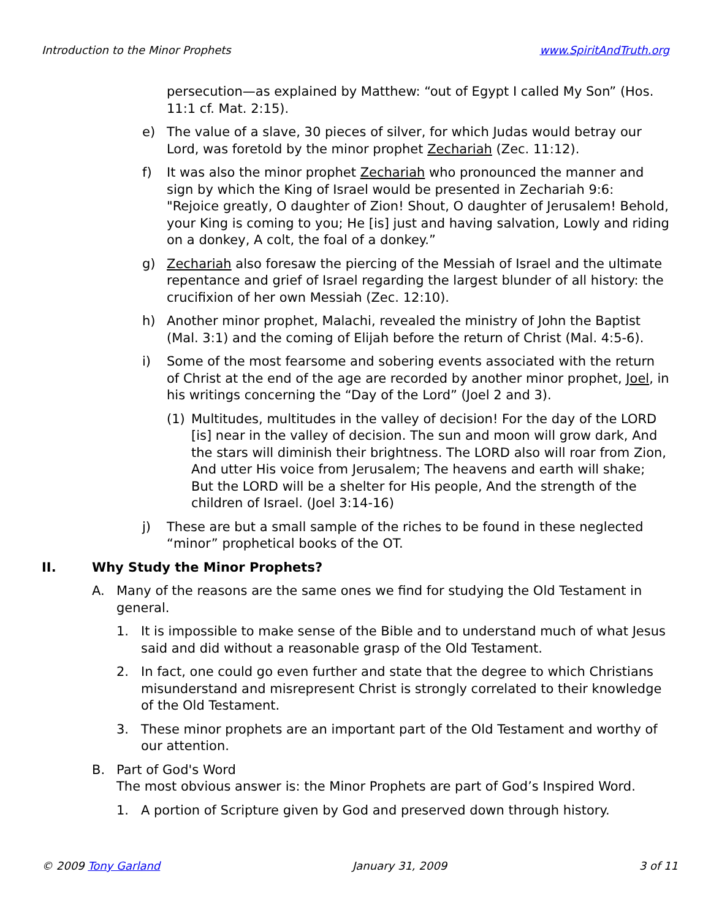Introduction to the Minor Prophets www.SpiritAndTruth.org
persecution—as explained by Matthew: “out of Egypt I called My Son” (Hos. 11:1 cf. Mat. 2:15).
e) The value of a slave, 30 pieces of silver, for which Judas would betray our Lord, was foretold by the minor prophet Zechariah (Zec. 11:12).
f) It was also the minor prophet Zechariah who pronounced the manner and sign by which the King of Israel would be presented in Zechariah 9:6:
"Rejoice greatly, O daughter of Zion! Shout, O daughter of Jerusalem! Behold, your King is coming to you; He [is] just and having salvation, Lowly and riding on a donkey, A colt, the foal of a donkey.”
g) Zechariah also foresaw the piercing of the Messiah of Israel and the ultimate repentance and grief of Israel regarding the largest blunder of all history: the crucifixion of her own Messiah (Zec. 12:10).
h) Another minor prophet, Malachi, revealed the ministry of John the Baptist (Mal. 3:1) and the coming of Elijah before the return of Christ (Mal. 4:5-6).
i) Some of the most fearsome and sobering events associated with the return of Christ at the end of the age are recorded by another minor prophet, Joel, in his writings concerning the “Day of the Lord” (Joel 2 and 3).
(1) Multitudes, multitudes in the valley of decision! For the day of the LORD [is] near in the valley of decision. The sun and moon will grow dark, And the stars will diminish their brightness. The LORD also will roar from Zion, And utter His voice from Jerusalem; The heavens and earth will shake; But the LORD will be a shelter for His people, And the strength of the children of Israel. (Joel 3:14-16)
j) These are but a small sample of the riches to be found in these neglected “minor” prophetical books of the OT.
II. Why Study the Minor Prophets?
A. Many of the reasons are the same ones we find for studying the Old Testament in general.
1. It is impossible to make sense of the Bible and to understand much of what Jesus said and did without a reasonable grasp of the Old Testament.
2. In fact, one could go even further and state that the degree to which Christians misunderstand and misrepresent Christ is strongly correlated to their knowledge of the Old Testament.
3. These minor prophets are an important part of the Old Testament and worthy of our attention.
B. Part of God's Word
The most obvious answer is: the Minor Prophets are part of God’s Inspired Word.
1. A portion of Scripture given by God and preserved down through history.
© 2009 Tony Garland January 31, 2009 3 of 11